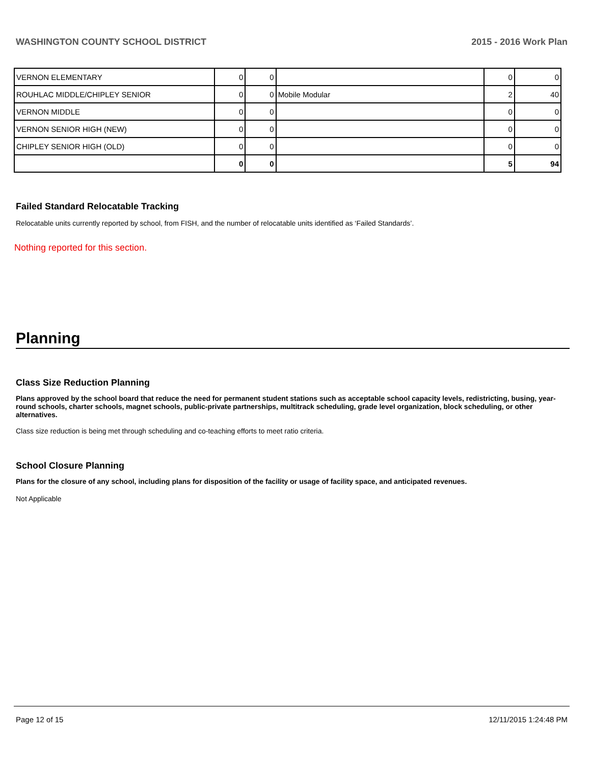WASHINGTON COUNTY SCHOOL DISTRICT 2015 - 2016 Work Plan
| VERNON ELEMENTARY | 0 | 0 | | 0 | 0 |
| ROUHLAC MIDDLE/CHIPLEY SENIOR | 0 | 0 | Mobile Modular | 2 | 40 |
| VERNON MIDDLE | 0 | 0 | | 0 | 0 |
| VERNON SENIOR HIGH (NEW) | 0 | 0 | | 0 | 0 |
| CHIPLEY SENIOR HIGH (OLD) | 0 | 0 | | 0 | 0 |
| | 0 | 0 | | 5 | 94 |
Failed Standard Relocatable Tracking
Relocatable units currently reported by school, from FISH, and the number of relocatable units identified as ‘Failed Standards’.
Nothing reported for this section.
Planning
Class Size Reduction Planning
Plans approved by the school board that reduce the need for permanent student stations such as acceptable school capacity levels, redistricting, busing, year-round schools, charter schools, magnet schools, public-private partnerships, multitrack scheduling, grade level organization, block scheduling, or other alternatives.
Class size reduction is being met through scheduling and co-teaching efforts to meet ratio criteria.
School Closure Planning
Plans for the closure of any school, including plans for disposition of the facility or usage of facility space, and anticipated revenues.
Not Applicable
Page 12 of 15 12/11/2015 1:24:48 PM